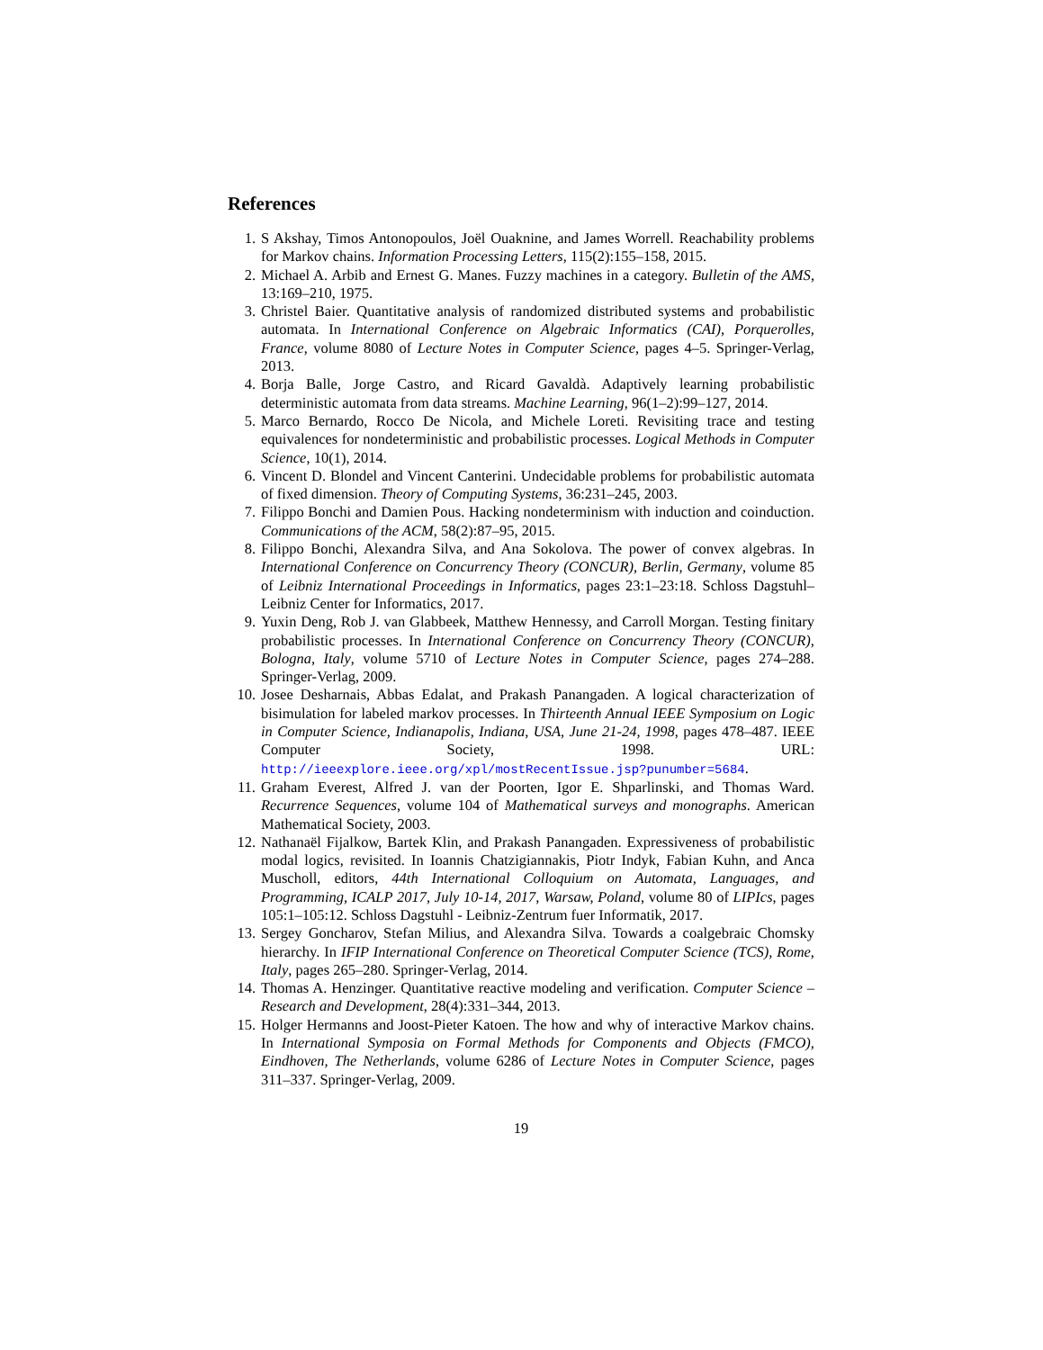References
1. S Akshay, Timos Antonopoulos, Joël Ouaknine, and James Worrell. Reachability problems for Markov chains. Information Processing Letters, 115(2):155–158, 2015.
2. Michael A. Arbib and Ernest G. Manes. Fuzzy machines in a category. Bulletin of the AMS, 13:169–210, 1975.
3. Christel Baier. Quantitative analysis of randomized distributed systems and probabilistic automata. In International Conference on Algebraic Informatics (CAI), Porquerolles, France, volume 8080 of Lecture Notes in Computer Science, pages 4–5. Springer-Verlag, 2013.
4. Borja Balle, Jorge Castro, and Ricard Gavaldà. Adaptively learning probabilistic deterministic automata from data streams. Machine Learning, 96(1–2):99–127, 2014.
5. Marco Bernardo, Rocco De Nicola, and Michele Loreti. Revisiting trace and testing equivalences for nondeterministic and probabilistic processes. Logical Methods in Computer Science, 10(1), 2014.
6. Vincent D. Blondel and Vincent Canterini. Undecidable problems for probabilistic automata of fixed dimension. Theory of Computing Systems, 36:231–245, 2003.
7. Filippo Bonchi and Damien Pous. Hacking nondeterminism with induction and coinduction. Communications of the ACM, 58(2):87–95, 2015.
8. Filippo Bonchi, Alexandra Silva, and Ana Sokolova. The power of convex algebras. In International Conference on Concurrency Theory (CONCUR), Berlin, Germany, volume 85 of Leibniz International Proceedings in Informatics, pages 23:1–23:18. Schloss Dagstuhl–Leibniz Center for Informatics, 2017.
9. Yuxin Deng, Rob J. van Glabbeek, Matthew Hennessy, and Carroll Morgan. Testing finitary probabilistic processes. In International Conference on Concurrency Theory (CONCUR), Bologna, Italy, volume 5710 of Lecture Notes in Computer Science, pages 274–288. Springer-Verlag, 2009.
10. Josee Desharnais, Abbas Edalat, and Prakash Panangaden. A logical characterization of bisimulation for labeled markov processes. In Thirteenth Annual IEEE Symposium on Logic in Computer Science, Indianapolis, Indiana, USA, June 21-24, 1998, pages 478–487. IEEE Computer Society, 1998. URL: http://ieeexplore.ieee.org/xpl/mostRecentIssue.jsp?punumber=5684.
11. Graham Everest, Alfred J. van der Poorten, Igor E. Shparlinski, and Thomas Ward. Recurrence Sequences, volume 104 of Mathematical surveys and monographs. American Mathematical Society, 2003.
12. Nathanaël Fijalkow, Bartek Klin, and Prakash Panangaden. Expressiveness of probabilistic modal logics, revisited. In Ioannis Chatzigiannakis, Piotr Indyk, Fabian Kuhn, and Anca Muscholl, editors, 44th International Colloquium on Automata, Languages, and Programming, ICALP 2017, July 10-14, 2017, Warsaw, Poland, volume 80 of LIPIcs, pages 105:1–105:12. Schloss Dagstuhl - Leibniz-Zentrum fuer Informatik, 2017.
13. Sergey Goncharov, Stefan Milius, and Alexandra Silva. Towards a coalgebraic Chomsky hierarchy. In IFIP International Conference on Theoretical Computer Science (TCS), Rome, Italy, pages 265–280. Springer-Verlag, 2014.
14. Thomas A. Henzinger. Quantitative reactive modeling and verification. Computer Science – Research and Development, 28(4):331–344, 2013.
15. Holger Hermanns and Joost-Pieter Katoen. The how and why of interactive Markov chains. In International Symposia on Formal Methods for Components and Objects (FMCO), Eindhoven, The Netherlands, volume 6286 of Lecture Notes in Computer Science, pages 311–337. Springer-Verlag, 2009.
19